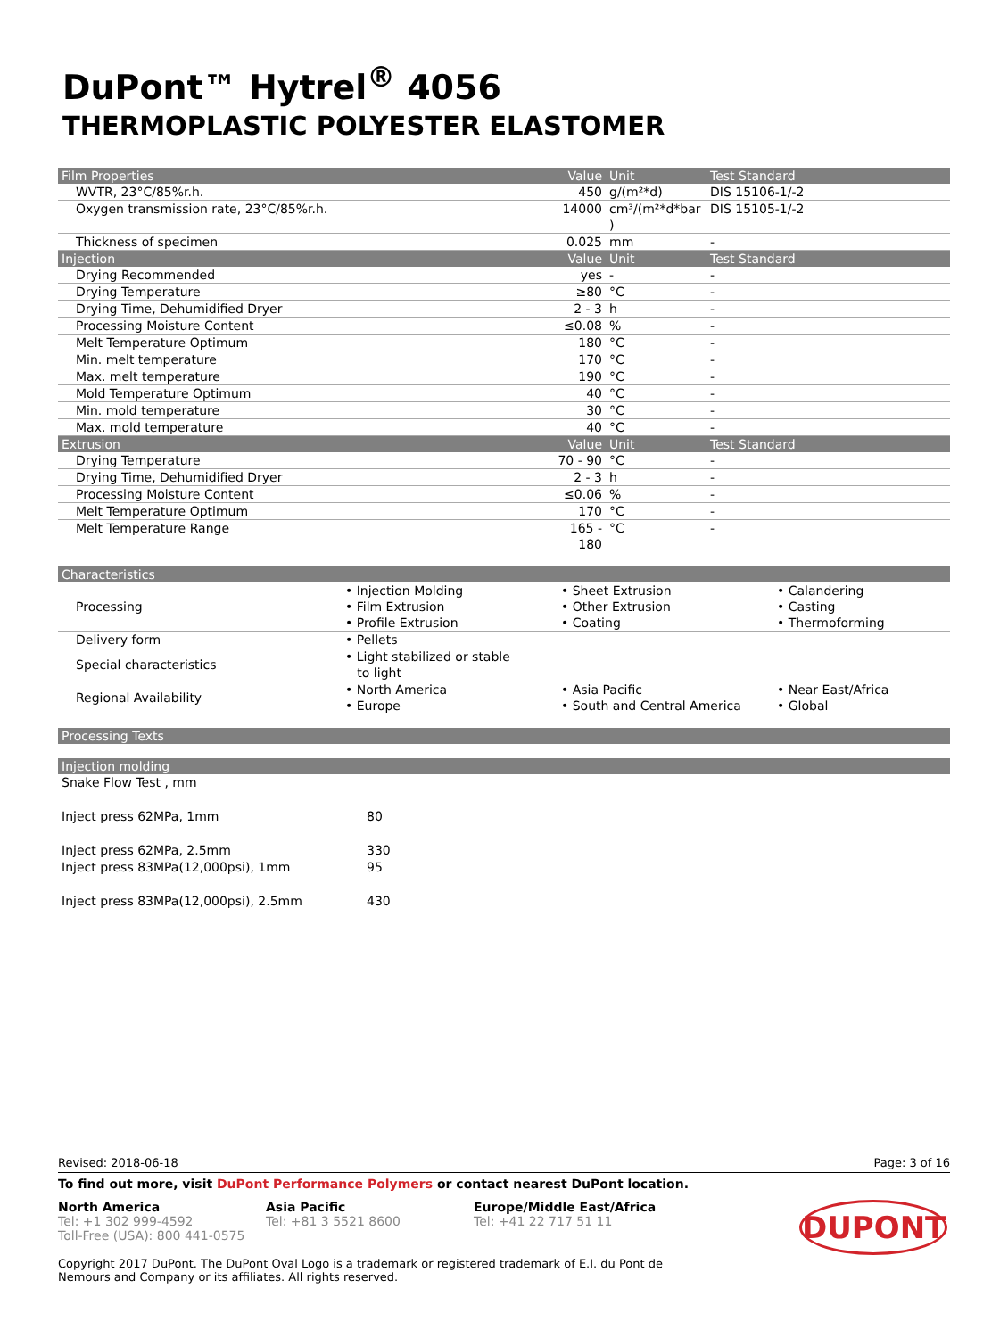DuPont™ Hytrel<sup>®</sup> 4056
THERMOPLASTIC POLYESTER ELASTOMER
| Film Properties | Value | Unit | Test Standard |
| --- | --- | --- | --- |
| WVTR, 23°C/85%r.h. | 450 | g/(m²*d) | DIS 15106-1/-2 |
| Oxygen transmission rate, 23°C/85%r.h. | 14000 | cm³/(m²*d*bar ) | DIS 15105-1/-2 |
| Thickness of specimen | 0.025 | mm | - |
| Injection | Value | Unit | Test Standard |
| Drying Recommended | yes | - | - |
| Drying Temperature | ≥80 | °C | - |
| Drying Time, Dehumidified Dryer | 2 - 3 | h | - |
| Processing Moisture Content | ≤0.08 | % | - |
| Melt Temperature Optimum | 180 | °C | - |
| Min. melt temperature | 170 | °C | - |
| Max. melt temperature | 190 | °C | - |
| Mold Temperature Optimum | 40 | °C | - |
| Min. mold temperature | 30 | °C | - |
| Max. mold temperature | 40 | °C | - |
| Extrusion | Value | Unit | Test Standard |
| Drying Temperature | 70 - 90 | °C | - |
| Drying Time, Dehumidified Dryer | 2 - 3 | h | - |
| Processing Moisture Content | ≤0.06 | % | - |
| Melt Temperature Optimum | 170 | °C | - |
| Melt Temperature Range | 165 - 180 | °C | - |
Characteristics
| Processing | • Injection Molding • Film Extrusion • Profile Extrusion | • Sheet Extrusion • Other Extrusion • Coating | • Calandering • Casting • Thermoforming |
| Delivery form | • Pellets | | |
| Special characteristics | • Light stabilized or stable to light | | |
| Regional Availability | • North America • Europe | • Asia Pacific • South and Central America | • Near East/Africa • Global |
Processing Texts
Injection molding
| Snake Flow Test , mm | |
| Inject press 62MPa, 1mm | 80 |
| Inject press 62MPa, 2.5mm | 330 |
| Inject press 83MPa(12,000psi), 1mm | 95 |
| Inject press 83MPa(12,000psi), 2.5mm | 430 |
Revised: 2018-06-18 Page: 3 of 16
To find out more, visit DuPont Performance Polymers or contact nearest DuPont location.
North America
Tel: +1 302 999-4592
Toll-Free (USA): 800 441-0575
Asia Pacific
Tel: +81 3 5521 8600
Europe/Middle East/Africa
Tel: +41 22 717 51 11
DUPONT
Copyright 2017 DuPont. The DuPont Oval Logo is a trademark or registered trademark of E.I. du Pont de Nemours and Company or its affiliates. All rights reserved.